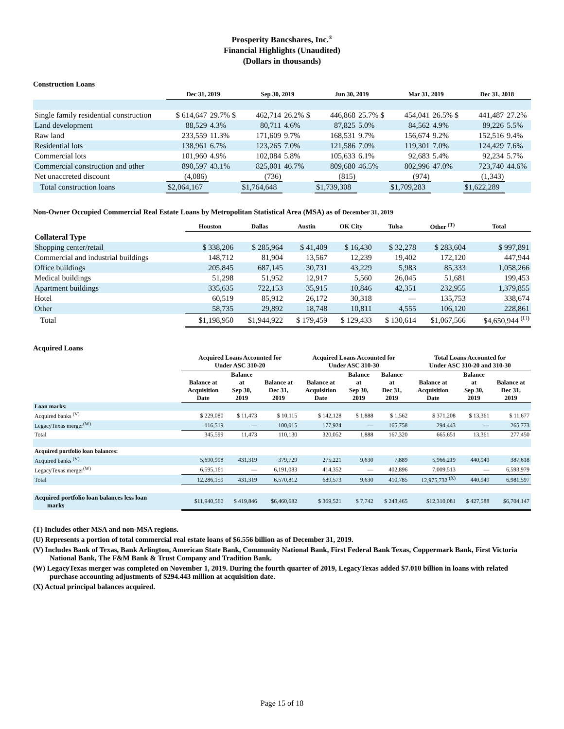Prosperity Bancshares, Inc.<sup>®</sup>
Financial Highlights (Unaudited)
(Dollars in thousands)
Construction Loans
| | Dec 31, 2019 | | Sep 30, 2019 | | Jun 30, 2019 | | Mar 31, 2019 | | Dec 31, 2018 | |
| Single family residential construction | $ 614,647 | 29.7% $ | 462,714 | 26.2% $ | 446,868 | 25.7% $ | 454,041 | 26.5% $ | 441,487 | 27.2% |
| Land development | 88,529 | 4.3% | 80,711 | 4.6% | 87,825 | 5.0% | 84,562 | 4.9% | 89,226 | 5.5% |
| Raw land | 233,559 | 11.3% | 171,609 | 9.7% | 168,531 | 9.7% | 156,674 | 9.2% | 152,516 | 9.4% |
| Residential lots | 138,961 | 6.7% | 123,265 | 7.0% | 121,586 | 7.0% | 119,301 | 7.0% | 124,429 | 7.6% |
| Commercial lots | 101,960 | 4.9% | 102,084 | 5.8% | 105,633 | 6.1% | 92,683 | 5.4% | 92,234 | 5.7% |
| Commercial construction and other | 890,597 | 43.1% | 825,001 | 46.7% | 809,680 | 46.5% | 802,996 | 47.0% | 723,740 | 44.6% |
| Net unaccreted discount | (4,086) | | (736) | | (815) | | (974) | | (1,343) | |
| Total construction loans | $2,064,167 | | $1,764,648 | | $1,739,308 | | $1,709,283 | | $1,622,289 | |
Non-Owner Occupied Commercial Real Estate Loans by Metropolitan Statistical Area (MSA) as of December 31, 2019
| | Houston | Dallas | Austin | OK City | Tulsa | Other <sup>(T)</sup> | Total |
| Collateral Type | | | | | | | |
| Shopping center/retail | $ 338,206 | $ 285,964 | $ 41,409 | $ 16,430 | $ 32,278 | $ 283,604 | $ 997,891 |
| Commercial and industrial buildings | 148,712 | 81,904 | 13,567 | 12,239 | 19,402 | 172,120 | 447,944 |
| Office buildings | 205,845 | 687,145 | 30,731 | 43,229 | 5,983 | 85,333 | 1,058,266 |
| Medical buildings | 51,298 | 51,952 | 12,917 | 5,560 | 26,045 | 51,681 | 199,453 |
| Apartment buildings | 335,635 | 722,153 | 35,915 | 10,846 | 42,351 | 232,955 | 1,379,855 |
| Hotel | 60,519 | 85,912 | 26,172 | 30,318 | — | 135,753 | 338,674 |
| Other | 58,735 | 29,892 | 18,748 | 10,811 | 4,555 | 106,120 | 228,861 |
| Total | $1,198,950 | $1,944,922 | $ 179,459 | $ 129,433 | $ 130,614 | $1,067,566 | $4,650,944 <sup>(U)</sup> |
Acquired Loans
| | Acquired Loans Accounted for Under ASC 310-20 | | | Acquired Loans Accounted for Under ASC 310-30 | | | Total Loans Accounted for Under ASC 310-20 and 310-30 | | |
| | Balance at Acquisition Date | Balance at Sep 30, 2019 | Balance at Dec 31, 2019 | Balance at Acquisition Date | Balance at Sep 30, 2019 | Balance at Dec 31, 2019 | Balance at Acquisition Date | Balance at Sep 30, 2019 | Balance at Dec 31, 2019 |
| Loan marks: | | | | | | | | | |
| Acquired banks <sup>(V)</sup> | $ 229,080 | $ 11,473 | $ 10,115 | $ 142,128 | $ 1,888 | $ 1,562 | $ 371,208 | $ 13,361 | $ 11,677 |
| LegacyTexas merger<sup>(W)</sup> | 116,519 | — | 100,015 | 177,924 | — | 165,758 | 294,443 | — | 265,773 |
| Total | 345,599 | 11,473 | 110,130 | 320,052 | 1,888 | 167,320 | 665,651 | 13,361 | 277,450 |
| Acquired portfolio loan balances: | | | | | | | | | |
| Acquired banks <sup>(V)</sup> | 5,690,998 | 431,319 | 379,729 | 275,221 | 9,630 | 7,889 | 5,966,219 | 440,949 | 387,618 |
| LegacyTexas merger<sup>(W)</sup> | 6,595,161 | — | 6,191,083 | 414,352 | — | 402,896 | 7,009,513 | — | 6,593,979 |
| Total | 12,286,159 | 431,319 | 6,570,812 | 689,573 | 9,630 | 410,785 | 12,975,732 <sup>(X)</sup> | 440,949 | 6,981,597 |
| Acquired portfolio loan balances less loan marks | $11,940,560 | $ 419,846 | $6,460,682 | $ 369,521 | $ 7,742 | $ 243,465 | $12,310,081 | $ 427,588 | $6,704,147 |
(T) Includes other MSA and non-MSA regions.
(U) Represents a portion of total commercial real estate loans of $6.556 billion as of December 31, 2019.
(V) Includes Bank of Texas, Bank Arlington, American State Bank, Community National Bank, First Federal Bank Texas, Coppermark Bank, First Victoria National Bank, The F&M Bank & Trust Company and Tradition Bank.
(W) LegacyTexas merger was completed on November 1, 2019. During the fourth quarter of 2019, LegacyTexas added $7.010 billion in loans with related purchase accounting adjustments of $294.443 million at acquisition date.
(X) Actual principal balances acquired.
Page 15 of 18